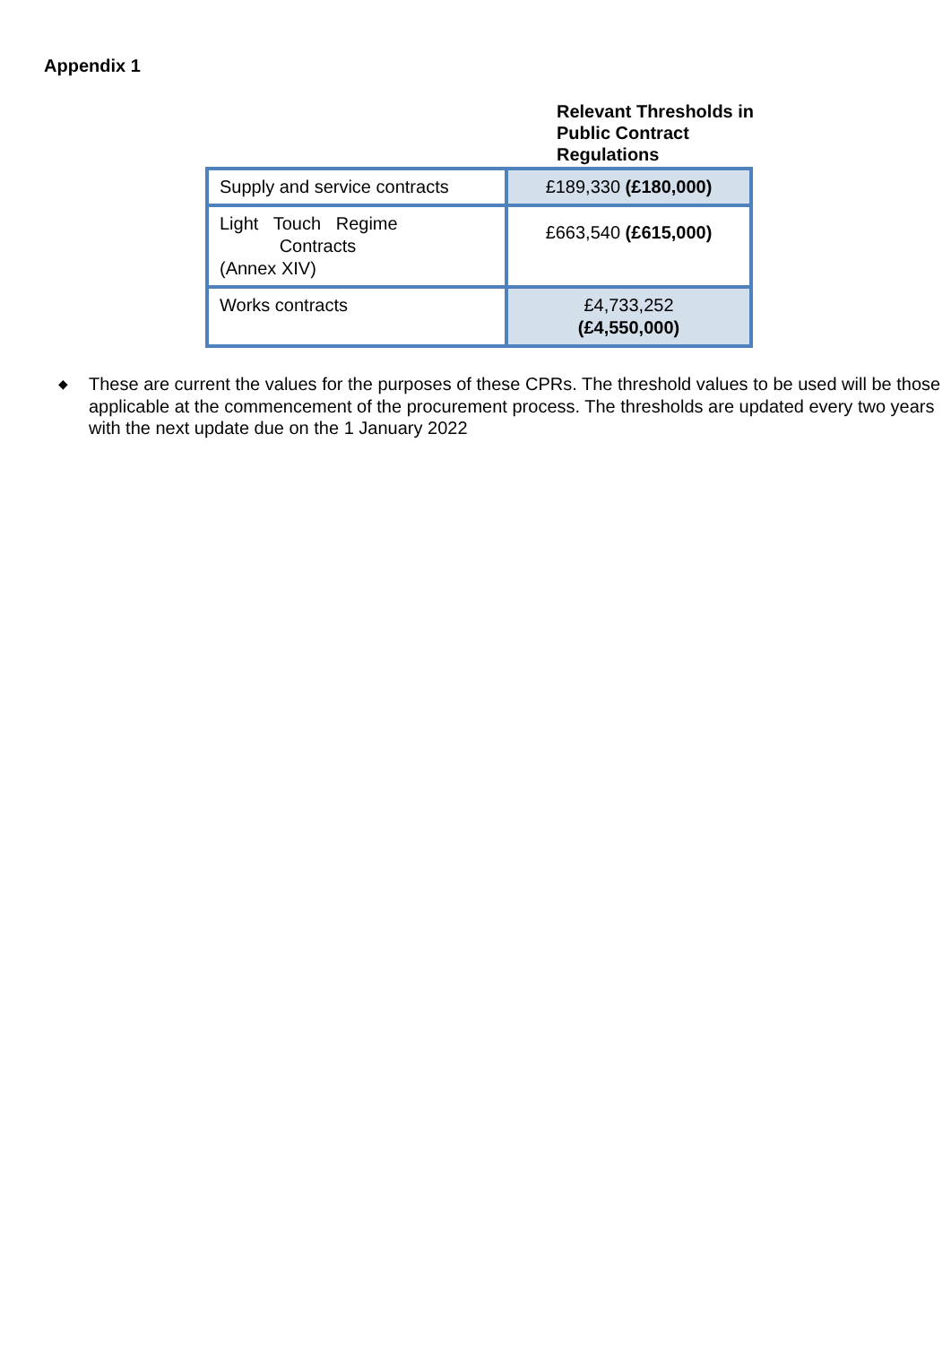Appendix 1
Relevant Thresholds in Public Contract Regulations
| Supply and service contracts | £189,330 (£180,000) |
| Light Touch Regime Contracts (Annex XIV) | £663,540 (£615,000) |
| Works contracts | £4,733,252 (£4,550,000) |
◆ These are current the values for the purposes of these CPRs. The threshold values to be used will be those applicable at the commencement of the procurement process. The thresholds are updated every two years with the next update due on the 1 January 2022